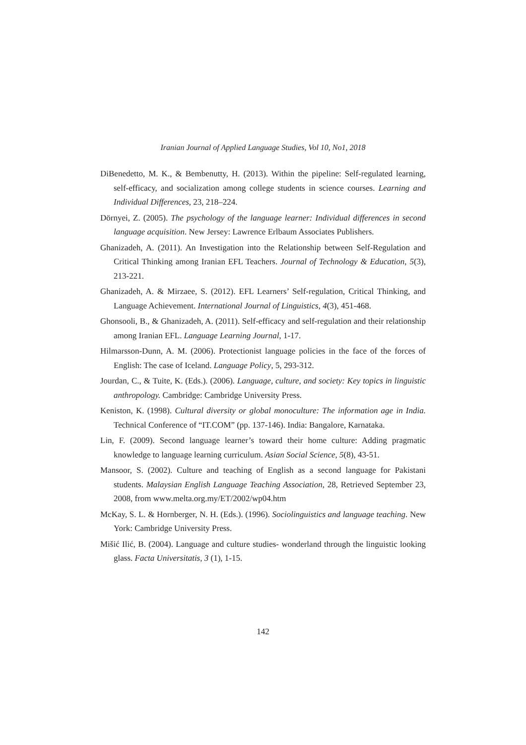Iranian Journal of Applied Language Studies, Vol 10, No1, 2018
DiBenedetto, M. K., & Bembenutty, H. (2013). Within the pipeline: Self-regulated learning, self-efficacy, and socialization among college students in science courses. Learning and Individual Differences, 23, 218–224.
Dörnyei, Z. (2005). The psychology of the language learner: Individual differences in second language acquisition. New Jersey: Lawrence Erlbaum Associates Publishers.
Ghanizadeh, A. (2011). An Investigation into the Relationship between Self-Regulation and Critical Thinking among Iranian EFL Teachers. Journal of Technology & Education, 5(3), 213-221.
Ghanizadeh, A. & Mirzaee, S. (2012). EFL Learners’ Self-regulation, Critical Thinking, and Language Achievement. International Journal of Linguistics, 4(3), 451-468.
Ghonsooli, B., & Ghanizadeh, A. (2011). Self-efficacy and self-regulation and their relationship among Iranian EFL. Language Learning Journal, 1-17.
Hilmarsson-Dunn, A. M. (2006). Protectionist language policies in the face of the forces of English: The case of Iceland. Language Policy, 5, 293-312.
Jourdan, C., & Tuite, K. (Eds.). (2006). Language, culture, and society: Key topics in linguistic anthropology. Cambridge: Cambridge University Press.
Keniston, K. (1998). Cultural diversity or global monoculture: The information age in India. Technical Conference of “IT.COM” (pp. 137-146). India: Bangalore, Karnataka.
Lin, F. (2009). Second language learner’s toward their home culture: Adding pragmatic knowledge to language learning curriculum. Asian Social Science, 5(8), 43-51.
Mansoor, S. (2002). Culture and teaching of English as a second language for Pakistani students. Malaysian English Language Teaching Association, 28, Retrieved September 23, 2008, from www.melta.org.my/ET/2002/wp04.htm
McKay, S. L. & Hornberger, N. H. (Eds.). (1996). Sociolinguistics and language teaching. New York: Cambridge University Press.
Mišić Ilić, B. (2004). Language and culture studies- wonderland through the linguistic looking glass. Facta Universitatis, 3 (1), 1-15.
142